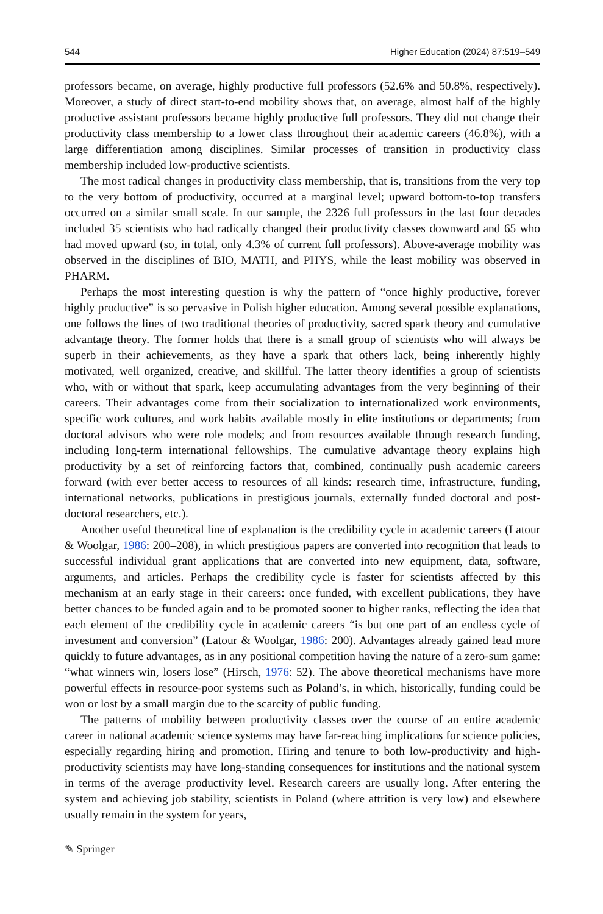544 Higher Education (2024) 87:519–549
professors became, on average, highly productive full professors (52.6% and 50.8%, respectively). Moreover, a study of direct start-to-end mobility shows that, on average, almost half of the highly productive assistant professors became highly productive full professors. They did not change their productivity class membership to a lower class throughout their academic careers (46.8%), with a large differentiation among disciplines. Similar processes of transition in productivity class membership included low-productive scientists.
The most radical changes in productivity class membership, that is, transitions from the very top to the very bottom of productivity, occurred at a marginal level; upward bottom-to-top transfers occurred on a similar small scale. In our sample, the 2326 full professors in the last four decades included 35 scientists who had radically changed their productivity classes downward and 65 who had moved upward (so, in total, only 4.3% of current full professors). Above-average mobility was observed in the disciplines of BIO, MATH, and PHYS, while the least mobility was observed in PHARM.
Perhaps the most interesting question is why the pattern of “once highly productive, forever highly productive” is so pervasive in Polish higher education. Among several possible explanations, one follows the lines of two traditional theories of productivity, sacred spark theory and cumulative advantage theory. The former holds that there is a small group of scientists who will always be superb in their achievements, as they have a spark that others lack, being inherently highly motivated, well organized, creative, and skillful. The latter theory identifies a group of scientists who, with or without that spark, keep accumulating advantages from the very beginning of their careers. Their advantages come from their socialization to internationalized work environments, specific work cultures, and work habits available mostly in elite institutions or departments; from doctoral advisors who were role models; and from resources available through research funding, including long-term international fellowships. The cumulative advantage theory explains high productivity by a set of reinforcing factors that, combined, continually push academic careers forward (with ever better access to resources of all kinds: research time, infrastructure, funding, international networks, publications in prestigious journals, externally funded doctoral and post-doctoral researchers, etc.).
Another useful theoretical line of explanation is the credibility cycle in academic careers (Latour & Woolgar, 1986: 200–208), in which prestigious papers are converted into recognition that leads to successful individual grant applications that are converted into new equipment, data, software, arguments, and articles. Perhaps the credibility cycle is faster for scientists affected by this mechanism at an early stage in their careers: once funded, with excellent publications, they have better chances to be funded again and to be promoted sooner to higher ranks, reflecting the idea that each element of the credibility cycle in academic careers “is but one part of an endless cycle of investment and conversion” (Latour & Woolgar, 1986: 200). Advantages already gained lead more quickly to future advantages, as in any positional competition having the nature of a zero-sum game: “what winners win, losers lose” (Hirsch, 1976: 52). The above theoretical mechanisms have more powerful effects in resource-poor systems such as Poland’s, in which, historically, funding could be won or lost by a small margin due to the scarcity of public funding.
The patterns of mobility between productivity classes over the course of an entire academic career in national academic science systems may have far-reaching implications for science policies, especially regarding hiring and promotion. Hiring and tenure to both low-productivity and high-productivity scientists may have long-standing consequences for institutions and the national system in terms of the average productivity level. Research careers are usually long. After entering the system and achieving job stability, scientists in Poland (where attrition is very low) and elsewhere usually remain in the system for years,
✎ Springer